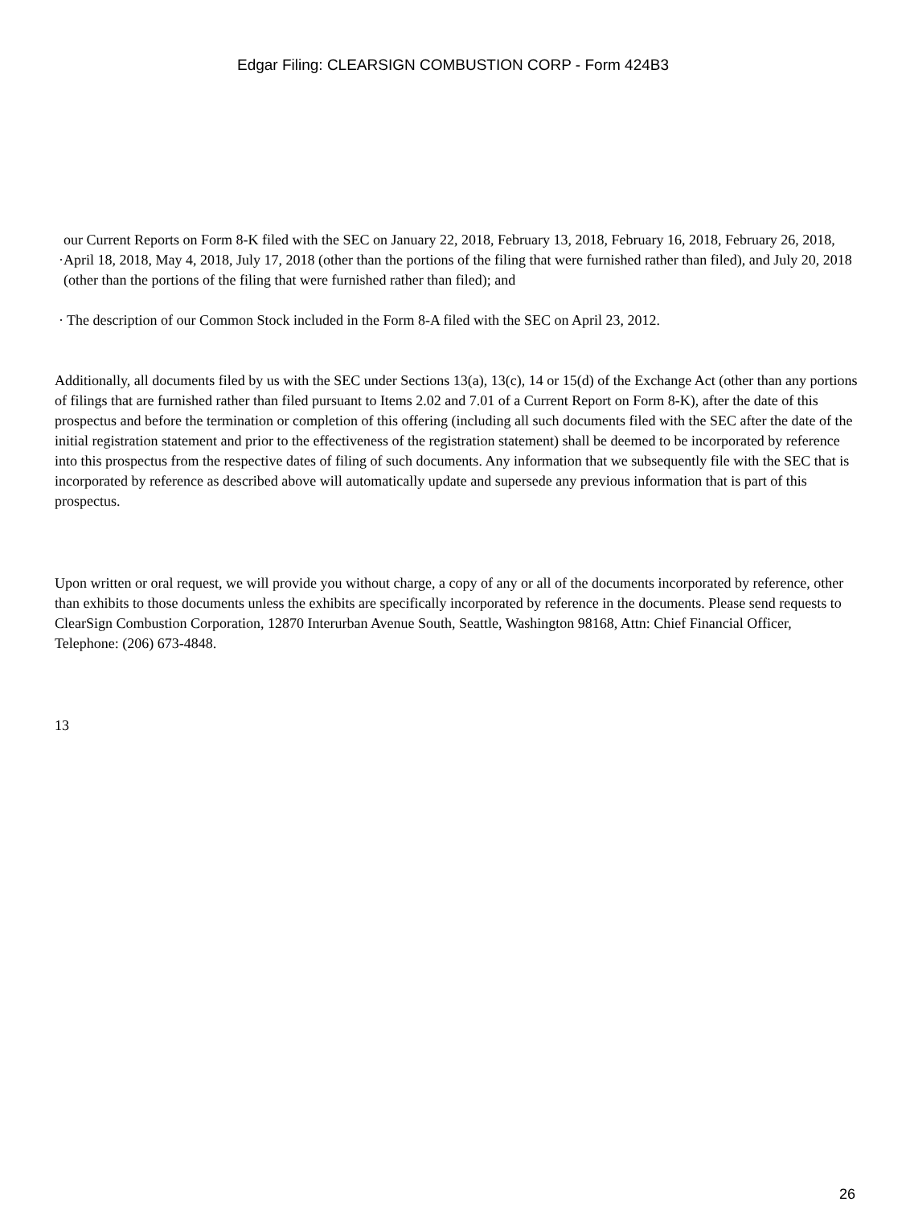Edgar Filing: CLEARSIGN COMBUSTION CORP - Form 424B3
· our Current Reports on Form 8-K filed with the SEC on January 22, 2018, February 13, 2018, February 16, 2018, February 26, 2018, April 18, 2018, May 4, 2018, July 17, 2018 (other than the portions of the filing that were furnished rather than filed), and July 20, 2018 (other than the portions of the filing that were furnished rather than filed); and
· The description of our Common Stock included in the Form 8-A filed with the SEC on April 23, 2012.
Additionally, all documents filed by us with the SEC under Sections 13(a), 13(c), 14 or 15(d) of the Exchange Act (other than any portions of filings that are furnished rather than filed pursuant to Items 2.02 and 7.01 of a Current Report on Form 8-K), after the date of this prospectus and before the termination or completion of this offering (including all such documents filed with the SEC after the date of the initial registration statement and prior to the effectiveness of the registration statement) shall be deemed to be incorporated by reference into this prospectus from the respective dates of filing of such documents. Any information that we subsequently file with the SEC that is incorporated by reference as described above will automatically update and supersede any previous information that is part of this prospectus.
Upon written or oral request, we will provide you without charge, a copy of any or all of the documents incorporated by reference, other than exhibits to those documents unless the exhibits are specifically incorporated by reference in the documents. Please send requests to ClearSign Combustion Corporation, 12870 Interurban Avenue South, Seattle, Washington 98168, Attn: Chief Financial Officer, Telephone: (206) 673-4848.
13
26